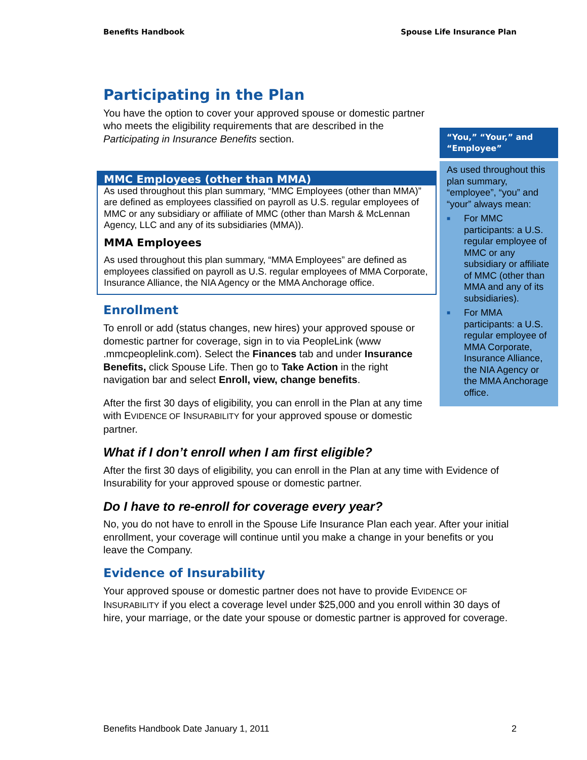Benefits Handbook Spouse Life Insurance Plan
Participating in the Plan
You have the option to cover your approved spouse or domestic partner who meets the eligibility requirements that are described in the Participating in Insurance Benefits section.
MMC Employees (other than MMA)
As used throughout this plan summary, “MMC Employees (other than MMA)” are defined as employees classified on payroll as U.S. regular employees of MMC or any subsidiary or affiliate of MMC (other than Marsh & McLennan Agency, LLC and any of its subsidiaries (MMA)).
MMA Employees
As used throughout this plan summary, “MMA Employees” are defined as employees classified on payroll as U.S. regular employees of MMA Corporate, Insurance Alliance, the NIA Agency or the MMA Anchorage office.
Enrollment
To enroll or add (status changes, new hires) your approved spouse or domestic partner for coverage, sign in to via PeopleLink (www .mmcpeoplelink.com). Select the Finances tab and under Insurance Benefits, click Spouse Life. Then go to Take Action in the right navigation bar and select Enroll, view, change benefits.
After the first 30 days of eligibility, you can enroll in the Plan at any time with EVIDENCE OF INSURABILITY for your approved spouse or domestic partner.
What if I don’t enroll when I am first eligible?
After the first 30 days of eligibility, you can enroll in the Plan at any time with Evidence of Insurability for your approved spouse or domestic partner.
Do I have to re-enroll for coverage every year?
No, you do not have to enroll in the Spouse Life Insurance Plan each year. After your initial enrollment, your coverage will continue until you make a change in your benefits or you leave the Company.
Evidence of Insurability
Your approved spouse or domestic partner does not have to provide EVIDENCE OF INSURABILITY if you elect a coverage level under $25,000 and you enroll within 30 days of hire, your marriage, or the date your spouse or domestic partner is approved for coverage.
“You,” “Your,” and “Employee”
As used throughout this plan summary, “employee”, “you” and “your” always mean:
■ For MMC participants: a U.S. regular employee of MMC or any subsidiary or affiliate of MMC (other than MMA and any of its subsidiaries).
■ For MMA participants: a U.S. regular employee of MMA Corporate, Insurance Alliance, the NIA Agency or the MMA Anchorage office.
Benefits Handbook Date January 1, 2011 2